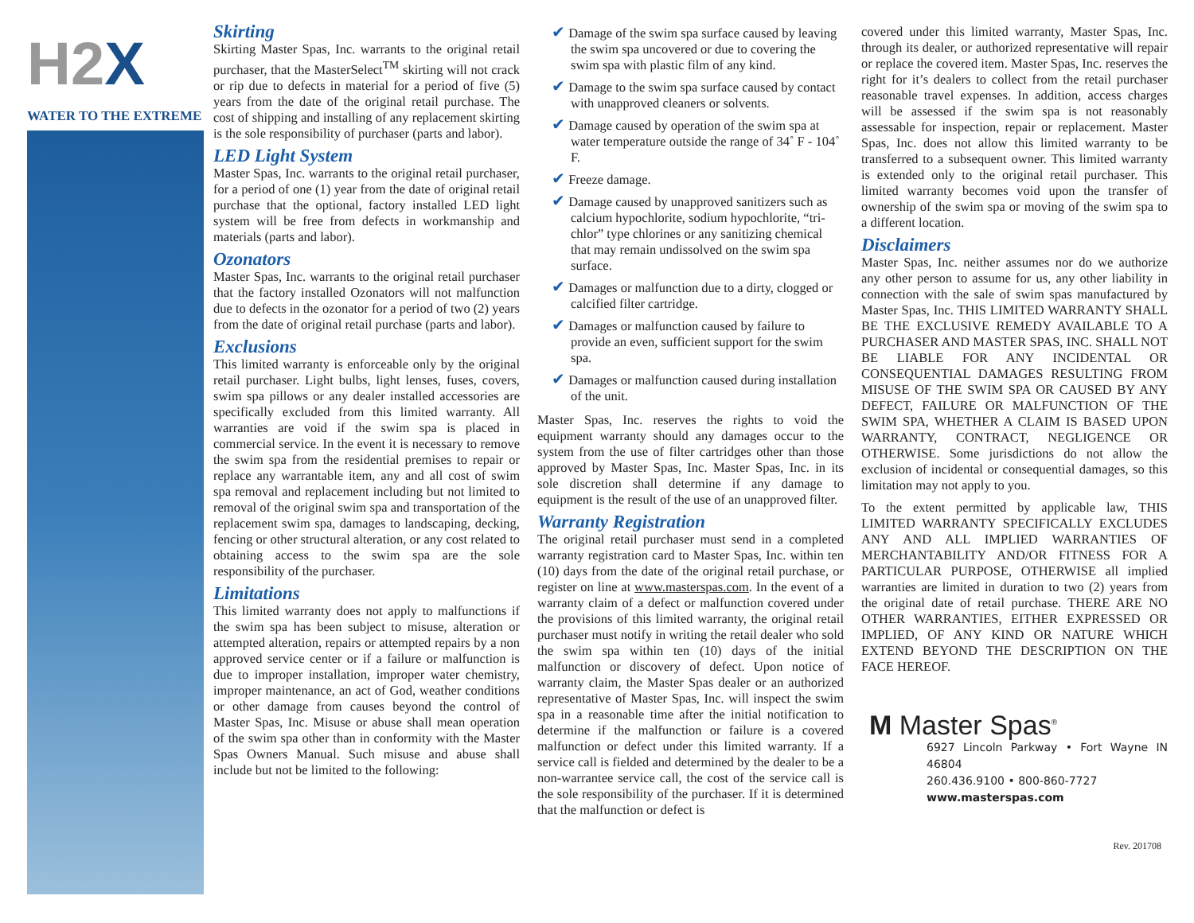H2 X
WATER TO THE EXTREME
Skirting
Skirting Master Spas, Inc. warrants to the original retail purchaser, that the MasterSelect<sup>TM</sup> skirting will not crack or rip due to defects in material for a period of five (5) years from the date of the original retail purchase. The cost of shipping and installing of any replacement skirting is the sole responsibility of purchaser (parts and labor).
LED Light System
Master Spas, Inc. warrants to the original retail purchaser, for a period of one (1) year from the date of original retail purchase that the optional, factory installed LED light system will be free from defects in workmanship and materials (parts and labor).
Ozonators
Master Spas, Inc. warrants to the original retail purchaser that the factory installed Ozonators will not malfunction due to defects in the ozonator for a period of two (2) years from the date of original retail purchase (parts and labor).
Exclusions
This limited warranty is enforceable only by the original retail purchaser. Light bulbs, light lenses, fuses, covers, swim spa pillows or any dealer installed accessories are specifically excluded from this limited warranty. All warranties are void if the swim spa is placed in commercial service. In the event it is necessary to remove the swim spa from the residential premises to repair or replace any warrantable item, any and all cost of swim spa removal and replacement including but not limited to removal of the original swim spa and transportation of the replacement swim spa, damages to landscaping, decking, fencing or other structural alteration, or any cost related to obtaining access to the swim spa are the sole responsibility of the purchaser.
Limitations
This limited warranty does not apply to malfunctions if the swim spa has been subject to misuse, alteration or attempted alteration, repairs or attempted repairs by a non approved service center or if a failure or malfunction is due to improper installation, improper water chemistry, improper maintenance, an act of God, weather conditions or other damage from causes beyond the control of Master Spas, Inc. Misuse or abuse shall mean operation of the swim spa other than in conformity with the Master Spas Owners Manual. Such misuse and abuse shall include but not be limited to the following:
✔ Damage of the swim spa surface caused by leaving the swim spa uncovered or due to covering the swim spa with plastic film of any kind.
✔ Damage to the swim spa surface caused by contact with unapproved cleaners or solvents.
✔ Damage caused by operation of the swim spa at water temperature outside the range of 34˚ F - 104˚ F.
✔ Freeze damage.
✔ Damage caused by unapproved sanitizers such as calcium hypochlorite, sodium hypochlorite, “tri-chlor” type chlorines or any sanitizing chemical that may remain undissolved on the swim spa surface.
✔ Damages or malfunction due to a dirty, clogged or calcified filter cartridge.
✔ Damages or malfunction caused by failure to provide an even, sufficient support for the swim spa.
✔ Damages or malfunction caused during installation of the unit.
Master Spas, Inc. reserves the rights to void the equipment warranty should any damages occur to the system from the use of filter cartridges other than those approved by Master Spas, Inc. Master Spas, Inc. in its sole discretion shall determine if any damage to equipment is the result of the use of an unapproved filter.
Warranty Registration
The original retail purchaser must send in a completed warranty registration card to Master Spas, Inc. within ten (10) days from the date of the original retail purchase, or register on line at www.masterspas.com. In the event of a warranty claim of a defect or malfunction covered under the provisions of this limited warranty, the original retail purchaser must notify in writing the retail dealer who sold the swim spa within ten (10) days of the initial malfunction or discovery of defect. Upon notice of warranty claim, the Master Spas dealer or an authorized representative of Master Spas, Inc. will inspect the swim spa in a reasonable time after the initial notification to determine if the malfunction or failure is a covered malfunction or defect under this limited warranty. If a service call is fielded and determined by the dealer to be a non-warrantee service call, the cost of the service call is the sole responsibility of the purchaser. If it is determined that the malfunction or defect is
covered under this limited warranty, Master Spas, Inc. through its dealer, or authorized representative will repair or replace the covered item. Master Spas, Inc. reserves the right for it’s dealers to collect from the retail purchaser reasonable travel expenses. In addition, access charges will be assessed if the swim spa is not reasonably assessable for inspection, repair or replacement. Master Spas, Inc. does not allow this limited warranty to be transferred to a subsequent owner. This limited warranty is extended only to the original retail purchaser. This limited warranty becomes void upon the transfer of ownership of the swim spa or moving of the swim spa to a different location.
Disclaimers
Master Spas, Inc. neither assumes nor do we authorize any other person to assume for us, any other liability in connection with the sale of swim spas manufactured by Master Spas, Inc. THIS LIMITED WARRANTY SHALL BE THE EXCLUSIVE REMEDY AVAILABLE TO A PURCHASER AND MASTER SPAS, INC. SHALL NOT BE LIABLE FOR ANY INCIDENTAL OR CONSEQUENTIAL DAMAGES RESULTING FROM MISUSE OF THE SWIM SPA OR CAUSED BY ANY DEFECT, FAILURE OR MALFUNCTION OF THE SWIM SPA, WHETHER A CLAIM IS BASED UPON WARRANTY, CONTRACT, NEGLIGENCE OR OTHERWISE. Some jurisdictions do not allow the exclusion of incidental or consequential damages, so this limitation may not apply to you.
To the extent permitted by applicable law, THIS LIMITED WARRANTY SPECIFICALLY EXCLUDES ANY AND ALL IMPLIED WARRANTIES OF MERCHANTABILITY AND/OR FITNESS FOR A PARTICULAR PURPOSE, OTHERWISE all implied warranties are limited in duration to two (2) years from the original date of retail purchase. THERE ARE NO OTHER WARRANTIES, EITHER EXPRESSED OR IMPLIED, OF ANY KIND OR NATURE WHICH EXTEND BEYOND THE DESCRIPTION ON THE FACE HEREOF.
M Master Spas<sup>®</sup>
6927 Lincoln Parkway • Fort Wayne IN 46804
260.436.9100 • 800-860-7727
www.masterspas.com
Rev. 201708